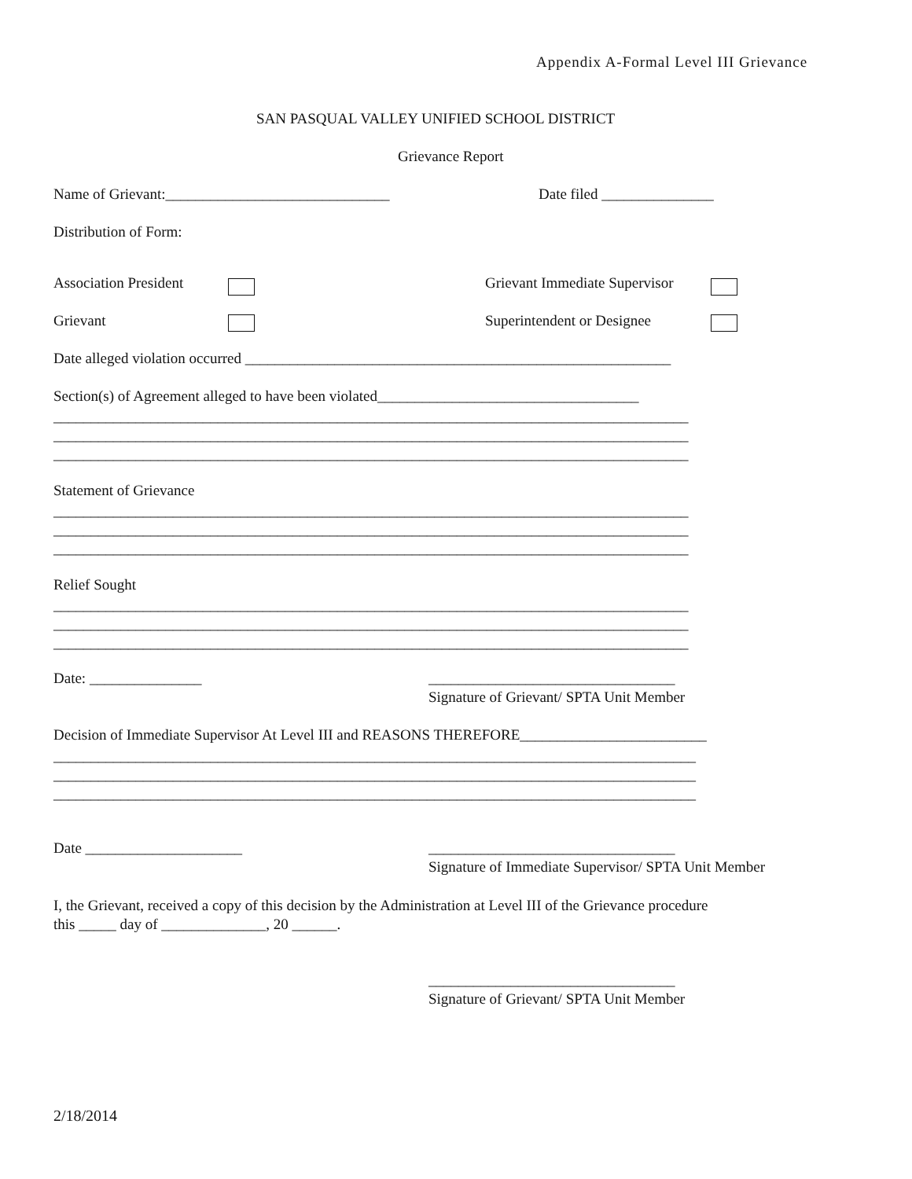Appendix A-Formal Level III Grievance
SAN PASQUAL VALLEY UNIFIED SCHOOL DISTRICT
Grievance Report
Name of Grievant:______________________________
Date filed _______________
Distribution of Form:
Association President
Grievant Immediate Supervisor
Grievant
Superintendent or Designee
Date alleged violation occurred _________________________________________________________
Section(s) of Agreement alleged to have been violated___________________________________
_____________________________________________________________________________________ _____________________________________________________________________________________ _____________________________________________________________________________________
Statement of Grievance
_____________________________________________________________________________________ _____________________________________________________________________________________ _____________________________________________________________________________________
Relief Sought
_____________________________________________________________________________________ _____________________________________________________________________________________ _____________________________________________________________________________________
Date: _______________
_________________________________
Signature of Grievant/ SPTA Unit Member
Decision of Immediate Supervisor At Level III and REASONS THEREFORE_________________________
______________________________________________________________________________________ ______________________________________________________________________________________ ______________________________________________________________________________________
Date _____________________
_________________________________
Signature of Immediate Supervisor/ SPTA Unit Member
I, the Grievant, received a copy of this decision by the Administration at Level III of the Grievance procedure this _____ day of ______________, 20 ______.
_________________________________
Signature of Grievant/ SPTA Unit Member
2/18/2014